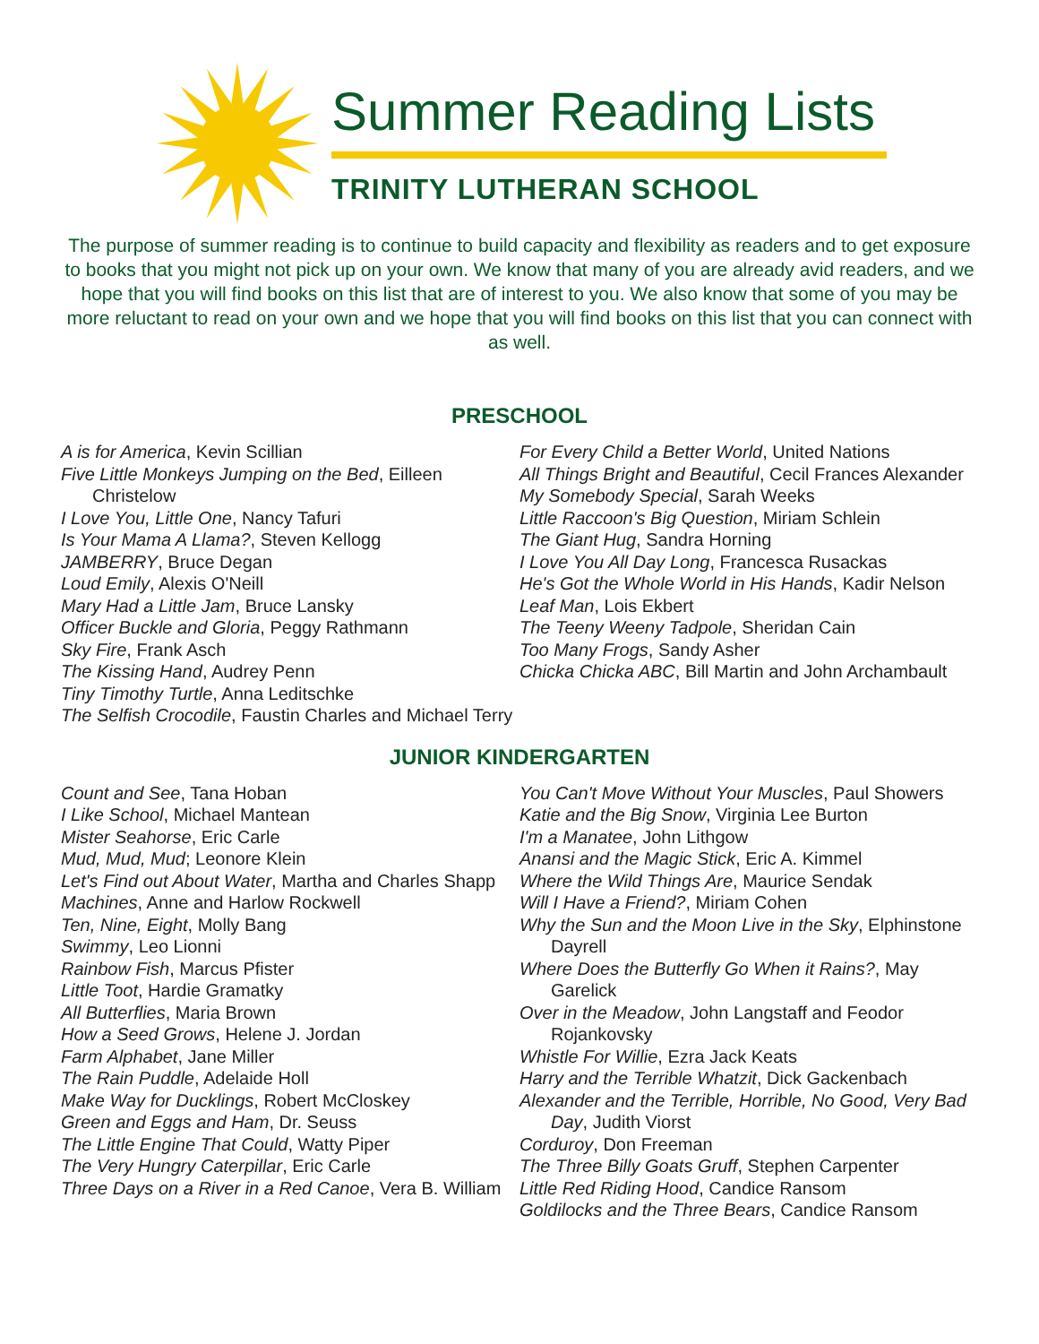Summer Reading Lists
TRINITY LUTHERAN SCHOOL
The purpose of summer reading is to continue to build capacity and flexibility as readers and to get exposure to books that you might not pick up on your own. We know that many of you are already avid readers, and we hope that you will find books on this list that are of interest to you. We also know that some of you may be more reluctant to read on your own and we hope that you will find books on this list that you can connect with as well.
PRESCHOOL
A is for America, Kevin Scillian
Five Little Monkeys Jumping on the Bed, Eilleen Christelow
I Love You, Little One, Nancy Tafuri
Is Your Mama A Llama?, Steven Kellogg
JAMBERRY, Bruce Degan
Loud Emily, Alexis O'Neill
Mary Had a Little Jam, Bruce Lansky
Officer Buckle and Gloria, Peggy Rathmann
Sky Fire, Frank Asch
The Kissing Hand, Audrey Penn
Tiny Timothy Turtle, Anna Leditschke
The Selfish Crocodile, Faustin Charles and Michael Terry
For Every Child a Better World, United Nations
All Things Bright and Beautiful, Cecil Frances Alexander
My Somebody Special, Sarah Weeks
Little Raccoon's Big Question, Miriam Schlein
The Giant Hug, Sandra Horning
I Love You All Day Long, Francesca Rusackas
He's Got the Whole World in His Hands, Kadir Nelson
Leaf Man, Lois Ekbert
The Teeny Weeny Tadpole, Sheridan Cain
Too Many Frogs, Sandy Asher
Chicka Chicka ABC, Bill Martin and John Archambault
JUNIOR KINDERGARTEN
Count and See, Tana Hoban
I Like School, Michael Mantean
Mister Seahorse, Eric Carle
Mud, Mud, Mud; Leonore Klein
Let's Find out About Water, Martha and Charles Shapp
Machines, Anne and Harlow Rockwell
Ten, Nine, Eight, Molly Bang
Swimmy, Leo Lionni
Rainbow Fish, Marcus Pfister
Little Toot, Hardie Gramatky
All Butterflies, Maria Brown
How a Seed Grows, Helene J. Jordan
Farm Alphabet, Jane Miller
The Rain Puddle, Adelaide Holl
Make Way for Ducklings, Robert McCloskey
Green and Eggs and Ham, Dr. Seuss
The Little Engine That Could, Watty Piper
The Very Hungry Caterpillar, Eric Carle
Three Days on a River in a Red Canoe, Vera B. William
You Can't Move Without Your Muscles, Paul Showers
Katie and the Big Snow, Virginia Lee Burton
I'm a Manatee, John Lithgow
Anansi and the Magic Stick, Eric A. Kimmel
Where the Wild Things Are, Maurice Sendak
Will I Have a Friend?, Miriam Cohen
Why the Sun and the Moon Live in the Sky, Elphinstone Dayrell
Where Does the Butterfly Go When it Rains?, May Garelick
Over in the Meadow, John Langstaff and Feodor Rojankovsky
Whistle For Willie, Ezra Jack Keats
Harry and the Terrible Whatzit, Dick Gackenbach
Alexander and the Terrible, Horrible, No Good, Very Bad Day, Judith Viorst
Corduroy, Don Freeman
The Three Billy Goats Gruff, Stephen Carpenter
Little Red Riding Hood, Candice Ransom
Goldilocks and the Three Bears, Candice Ransom